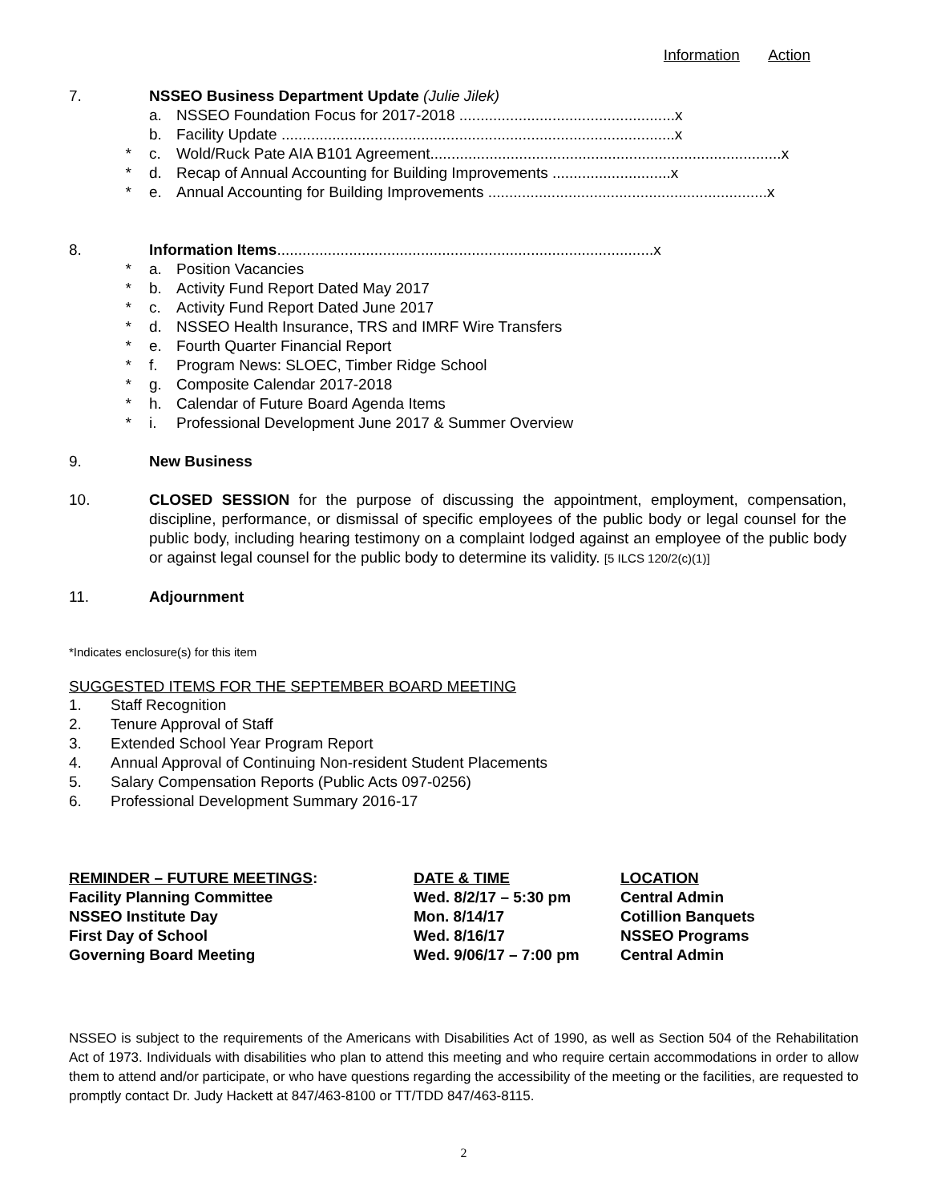Information Action
7. NSSEO Business Department Update (Julie Jilek)
a. NSSEO Foundation Focus for 2017-2018 ...................................................x
b. Facility Update .............................................................................................x
* c. Wold/Ruck Pate AIA B101 Agreement...................................................................................x
* d. Recap of Annual Accounting for Building Improvements ............................x
* e. Annual Accounting for Building Improvements ..................................................................x
8. Information Items.........................................................................................x
* a. Position Vacancies
* b. Activity Fund Report Dated May 2017
* c. Activity Fund Report Dated June 2017
* d. NSSEO Health Insurance, TRS and IMRF Wire Transfers
* e. Fourth Quarter Financial Report
* f. Program News: SLOEC, Timber Ridge School
* g. Composite Calendar 2017-2018
* h. Calendar of Future Board Agenda Items
* i. Professional Development June 2017 & Summer Overview
9. New Business
10. CLOSED SESSION for the purpose of discussing the appointment, employment, compensation, discipline, performance, or dismissal of specific employees of the public body or legal counsel for the public body, including hearing testimony on a complaint lodged against an employee of the public body or against legal counsel for the public body to determine its validity. [5 ILCS 120/2(c)(1)]
11. Adjournment
*Indicates enclosure(s) for this item
SUGGESTED ITEMS FOR THE SEPTEMBER BOARD MEETING
1. Staff Recognition
2. Tenure Approval of Staff
3. Extended School Year Program Report
4. Annual Approval of Continuing Non-resident Student Placements
5. Salary Compensation Reports (Public Acts 097-0256)
6. Professional Development Summary 2016-17
| REMINDER – FUTURE MEETINGS : | DATE & TIME | LOCATION |
| Facility Planning Committee | Wed. 8/2/17 – 5:30 pm | Central Admin |
| NSSEO Institute Day | Mon. 8/14/17 | Cotillion Banquets |
| First Day of School | Wed. 8/16/17 | NSSEO Programs |
| Governing Board Meeting | Wed. 9/06/17 – 7:00 pm | Central Admin |
NSSEO is subject to the requirements of the Americans with Disabilities Act of 1990, as well as Section 504 of the Rehabilitation Act of 1973. Individuals with disabilities who plan to attend this meeting and who require certain accommodations in order to allow them to attend and/or participate, or who have questions regarding the accessibility of the meeting or the facilities, are requested to promptly contact Dr. Judy Hackett at 847/463-8100 or TT/TDD 847/463-8115.
2